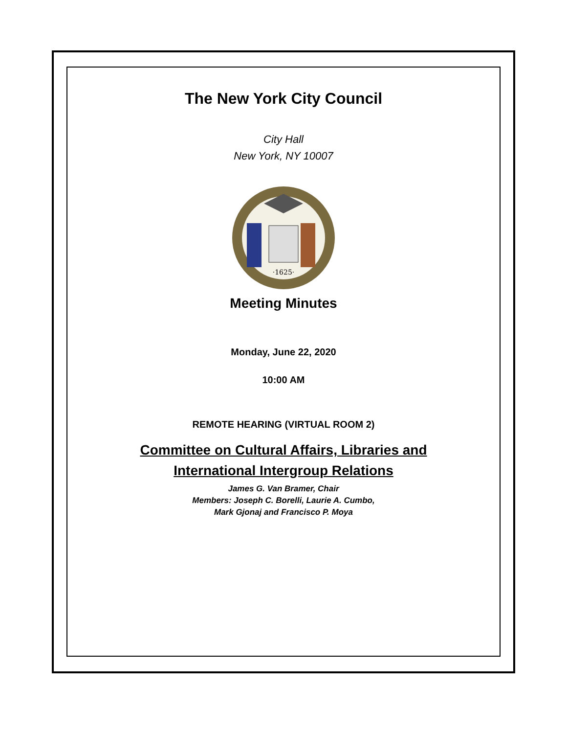The New York City Council
City Hall
New York, NY 10007
·1625·
Meeting Minutes
Monday, June 22, 2020
10:00 AM
REMOTE HEARING (VIRTUAL ROOM 2)
Committee on Cultural Affairs, Libraries and
International Intergroup Relations
James G. Van Bramer, Chair
Members: Joseph C. Borelli, Laurie A. Cumbo,
Mark Gjonaj and Francisco P. Moya